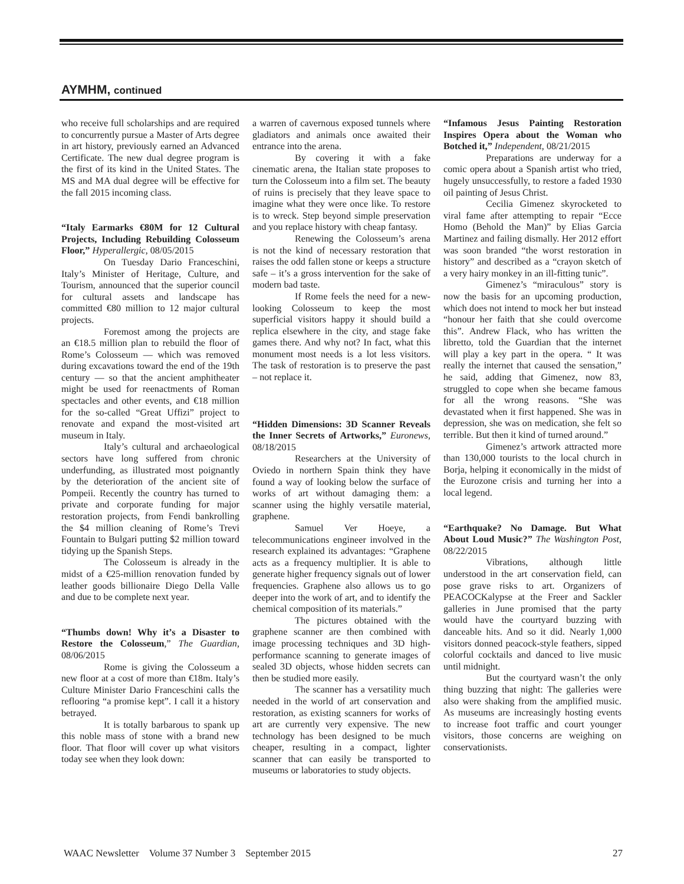AYMHM, continued
who receive full scholarships and are required to concurrently pursue a Master of Arts degree in art history, previously earned an Advanced Certificate. The new dual degree program is the first of its kind in the United States. The MS and MA dual degree will be effective for the fall 2015 incoming class.
“Italy Earmarks €80M for 12 Cultural Projects, Including Rebuilding Colosseum Floor,” Hyperallergic, 08/05/2015
On Tuesday Dario Franceschini, Italy’s Minister of Heritage, Culture, and Tourism, announced that the superior council for cultural assets and landscape has committed €80 million to 12 major cultural projects.
Foremost among the projects are an €18.5 million plan to rebuild the floor of Rome’s Colosseum — which was removed during excavations toward the end of the 19th century — so that the ancient amphitheater might be used for reenactments of Roman spectacles and other events, and €18 million for the so-called “Great Uffizi” project to renovate and expand the most-visited art museum in Italy.
Italy’s cultural and archaeological sectors have long suffered from chronic underfunding, as illustrated most poignantly by the deterioration of the ancient site of Pompeii. Recently the country has turned to private and corporate funding for major restoration projects, from Fendi bankrolling the $4 million cleaning of Rome’s Trevi Fountain to Bulgari putting $2 million toward tidying up the Spanish Steps.
The Colosseum is already in the midst of a €25-million renovation funded by leather goods billionaire Diego Della Valle and due to be complete next year.
“Thumbs down! Why it’s a Disaster to Restore the Colosseum,” The Guardian, 08/06/2015
Rome is giving the Colosseum a new floor at a cost of more than €18m. Italy’s Culture Minister Dario Franceschini calls the reflooring “a promise kept”. I call it a history betrayed.
It is totally barbarous to spank up this noble mass of stone with a brand new floor. That floor will cover up what visitors today see when they look down:
a warren of cavernous exposed tunnels where gladiators and animals once awaited their entrance into the arena.
By covering it with a fake cinematic arena, the Italian state proposes to turn the Colosseum into a film set. The beauty of ruins is precisely that they leave space to imagine what they were once like. To restore is to wreck. Step beyond simple preservation and you replace history with cheap fantasy.
Renewing the Colosseum’s arena is not the kind of necessary restoration that raises the odd fallen stone or keeps a structure safe – it’s a gross intervention for the sake of modern bad taste.
If Rome feels the need for a new-looking Colosseum to keep the most superficial visitors happy it should build a replica elsewhere in the city, and stage fake games there. And why not? In fact, what this monument most needs is a lot less visitors. The task of restoration is to preserve the past – not replace it.
“Hidden Dimensions: 3D Scanner Reveals the Inner Secrets of Artworks,” Euronews, 08/18/2015
Researchers at the University of Oviedo in northern Spain think they have found a way of looking below the surface of works of art without damaging them: a scanner using the highly versatile material, graphene.
Samuel Ver Hoeye, a telecommunications engineer involved in the research explained its advantages: “Graphene acts as a frequency multiplier. It is able to generate higher frequency signals out of lower frequencies. Graphene also allows us to go deeper into the work of art, and to identify the chemical composition of its materials.”
The pictures obtained with the graphene scanner are then combined with image processing techniques and 3D high-performance scanning to generate images of sealed 3D objects, whose hidden secrets can then be studied more easily.
The scanner has a versatility much needed in the world of art conservation and restoration, as existing scanners for works of art are currently very expensive. The new technology has been designed to be much cheaper, resulting in a compact, lighter scanner that can easily be transported to museums or laboratories to study objects.
“Infamous Jesus Painting Restoration Inspires Opera about the Woman who Botched it,” Independent, 08/21/2015
Preparations are underway for a comic opera about a Spanish artist who tried, hugely unsuccessfully, to restore a faded 1930 oil painting of Jesus Christ.
Cecilia Gimenez skyrocketed to viral fame after attempting to repair “Ecce Homo (Behold the Man)” by Elias Garcia Martinez and failing dismally. Her 2012 effort was soon branded “the worst restoration in history” and described as a “crayon sketch of a very hairy monkey in an ill-fitting tunic”.
Gimenez’s “miraculous” story is now the basis for an upcoming production, which does not intend to mock her but instead “honour her faith that she could overcome this”. Andrew Flack, who has written the libretto, told the Guardian that the internet will play a key part in the opera. “ It was really the internet that caused the sensation,” he said, adding that Gimenez, now 83, struggled to cope when she became famous for all the wrong reasons. “She was devastated when it first happened. She was in depression, she was on medication, she felt so terrible. But then it kind of turned around.”
Gimenez’s artwork attracted more than 130,000 tourists to the local church in Borja, helping it economically in the midst of the Eurozone crisis and turning her into a local legend.
“Earthquake? No Damage. But What About Loud Music?” The Washington Post, 08/22/2015
Vibrations, although little understood in the art conservation field, can pose grave risks to art. Organizers of PEACOCKalypse at the Freer and Sackler galleries in June promised that the party would have the courtyard buzzing with danceable hits. And so it did. Nearly 1,000 visitors donned peacock-style feathers, sipped colorful cocktails and danced to live music until midnight.
But the courtyard wasn’t the only thing buzzing that night: The galleries were also were shaking from the amplified music. As museums are increasingly hosting events to increase foot traffic and court younger visitors, those concerns are weighing on conservationists.
WAAC Newsletter Volume 37 Number 3 September 2015 27